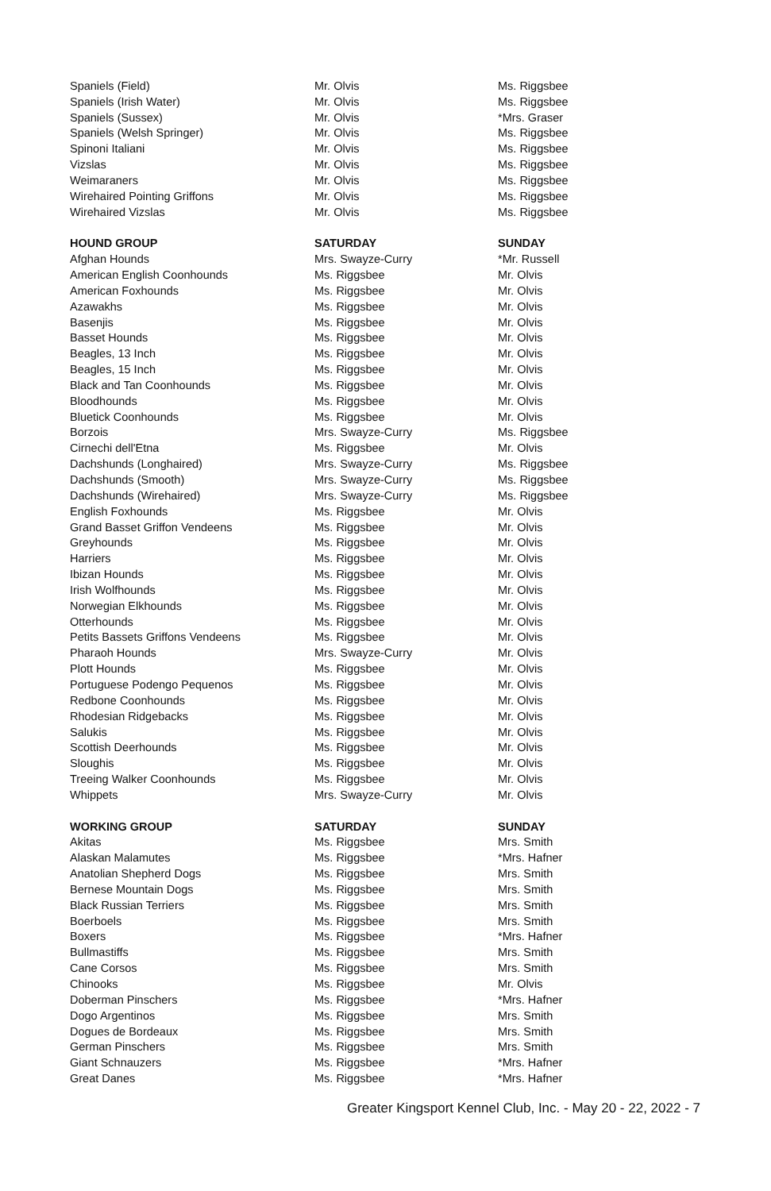| Spaniels (Field) | Mr. Olvis | Ms. Riggsbee |
| Spaniels (Irish Water) | Mr. Olvis | Ms. Riggsbee |
| Spaniels (Sussex) | Mr. Olvis | *Mrs. Graser |
| Spaniels (Welsh Springer) | Mr. Olvis | Ms. Riggsbee |
| Spinoni Italiani | Mr. Olvis | Ms. Riggsbee |
| Vizslas | Mr. Olvis | Ms. Riggsbee |
| Weimaraners | Mr. Olvis | Ms. Riggsbee |
| Wirehaired Pointing Griffons | Mr. Olvis | Ms. Riggsbee |
| Wirehaired Vizslas | Mr. Olvis | Ms. Riggsbee |
| HOUND GROUP | SATURDAY | SUNDAY |
| Afghan Hounds | Mrs. Swayze-Curry | *Mr. Russell |
| American English Coonhounds | Ms. Riggsbee | Mr. Olvis |
| American Foxhounds | Ms. Riggsbee | Mr. Olvis |
| Azawakhs | Ms. Riggsbee | Mr. Olvis |
| Basenjis | Ms. Riggsbee | Mr. Olvis |
| Basset Hounds | Ms. Riggsbee | Mr. Olvis |
| Beagles, 13 Inch | Ms. Riggsbee | Mr. Olvis |
| Beagles, 15 Inch | Ms. Riggsbee | Mr. Olvis |
| Black and Tan Coonhounds | Ms. Riggsbee | Mr. Olvis |
| Bloodhounds | Ms. Riggsbee | Mr. Olvis |
| Bluetick Coonhounds | Ms. Riggsbee | Mr. Olvis |
| Borzois | Mrs. Swayze-Curry | Ms. Riggsbee |
| Cirnechi dell'Etna | Ms. Riggsbee | Mr. Olvis |
| Dachshunds (Longhaired) | Mrs. Swayze-Curry | Ms. Riggsbee |
| Dachshunds (Smooth) | Mrs. Swayze-Curry | Ms. Riggsbee |
| Dachshunds (Wirehaired) | Mrs. Swayze-Curry | Ms. Riggsbee |
| English Foxhounds | Ms. Riggsbee | Mr. Olvis |
| Grand Basset Griffon Vendeens | Ms. Riggsbee | Mr. Olvis |
| Greyhounds | Ms. Riggsbee | Mr. Olvis |
| Harriers | Ms. Riggsbee | Mr. Olvis |
| Ibizan Hounds | Ms. Riggsbee | Mr. Olvis |
| Irish Wolfhounds | Ms. Riggsbee | Mr. Olvis |
| Norwegian Elkhounds | Ms. Riggsbee | Mr. Olvis |
| Otterhounds | Ms. Riggsbee | Mr. Olvis |
| Petits Bassets Griffons Vendeens | Ms. Riggsbee | Mr. Olvis |
| Pharaoh Hounds | Mrs. Swayze-Curry | Mr. Olvis |
| Plott Hounds | Ms. Riggsbee | Mr. Olvis |
| Portuguese Podengo Pequenos | Ms. Riggsbee | Mr. Olvis |
| Redbone Coonhounds | Ms. Riggsbee | Mr. Olvis |
| Rhodesian Ridgebacks | Ms. Riggsbee | Mr. Olvis |
| Salukis | Ms. Riggsbee | Mr. Olvis |
| Scottish Deerhounds | Ms. Riggsbee | Mr. Olvis |
| Sloughis | Ms. Riggsbee | Mr. Olvis |
| Treeing Walker Coonhounds | Ms. Riggsbee | Mr. Olvis |
| Whippets | Mrs. Swayze-Curry | Mr. Olvis |
| WORKING GROUP | SATURDAY | SUNDAY |
| Akitas | Ms. Riggsbee | Mrs. Smith |
| Alaskan Malamutes | Ms. Riggsbee | *Mrs. Hafner |
| Anatolian Shepherd Dogs | Ms. Riggsbee | Mrs. Smith |
| Bernese Mountain Dogs | Ms. Riggsbee | Mrs. Smith |
| Black Russian Terriers | Ms. Riggsbee | Mrs. Smith |
| Boerboels | Ms. Riggsbee | Mrs. Smith |
| Boxers | Ms. Riggsbee | *Mrs. Hafner |
| Bullmastiffs | Ms. Riggsbee | Mrs. Smith |
| Cane Corsos | Ms. Riggsbee | Mrs. Smith |
| Chinooks | Ms. Riggsbee | Mr. Olvis |
| Doberman Pinschers | Ms. Riggsbee | *Mrs. Hafner |
| Dogo Argentinos | Ms. Riggsbee | Mrs. Smith |
| Dogues de Bordeaux | Ms. Riggsbee | Mrs. Smith |
| German Pinschers | Ms. Riggsbee | Mrs. Smith |
| Giant Schnauzers | Ms. Riggsbee | *Mrs. Hafner |
| Great Danes | Ms. Riggsbee | *Mrs. Hafner |
Greater Kingsport Kennel Club, Inc. - May 20 - 22, 2022 - 7